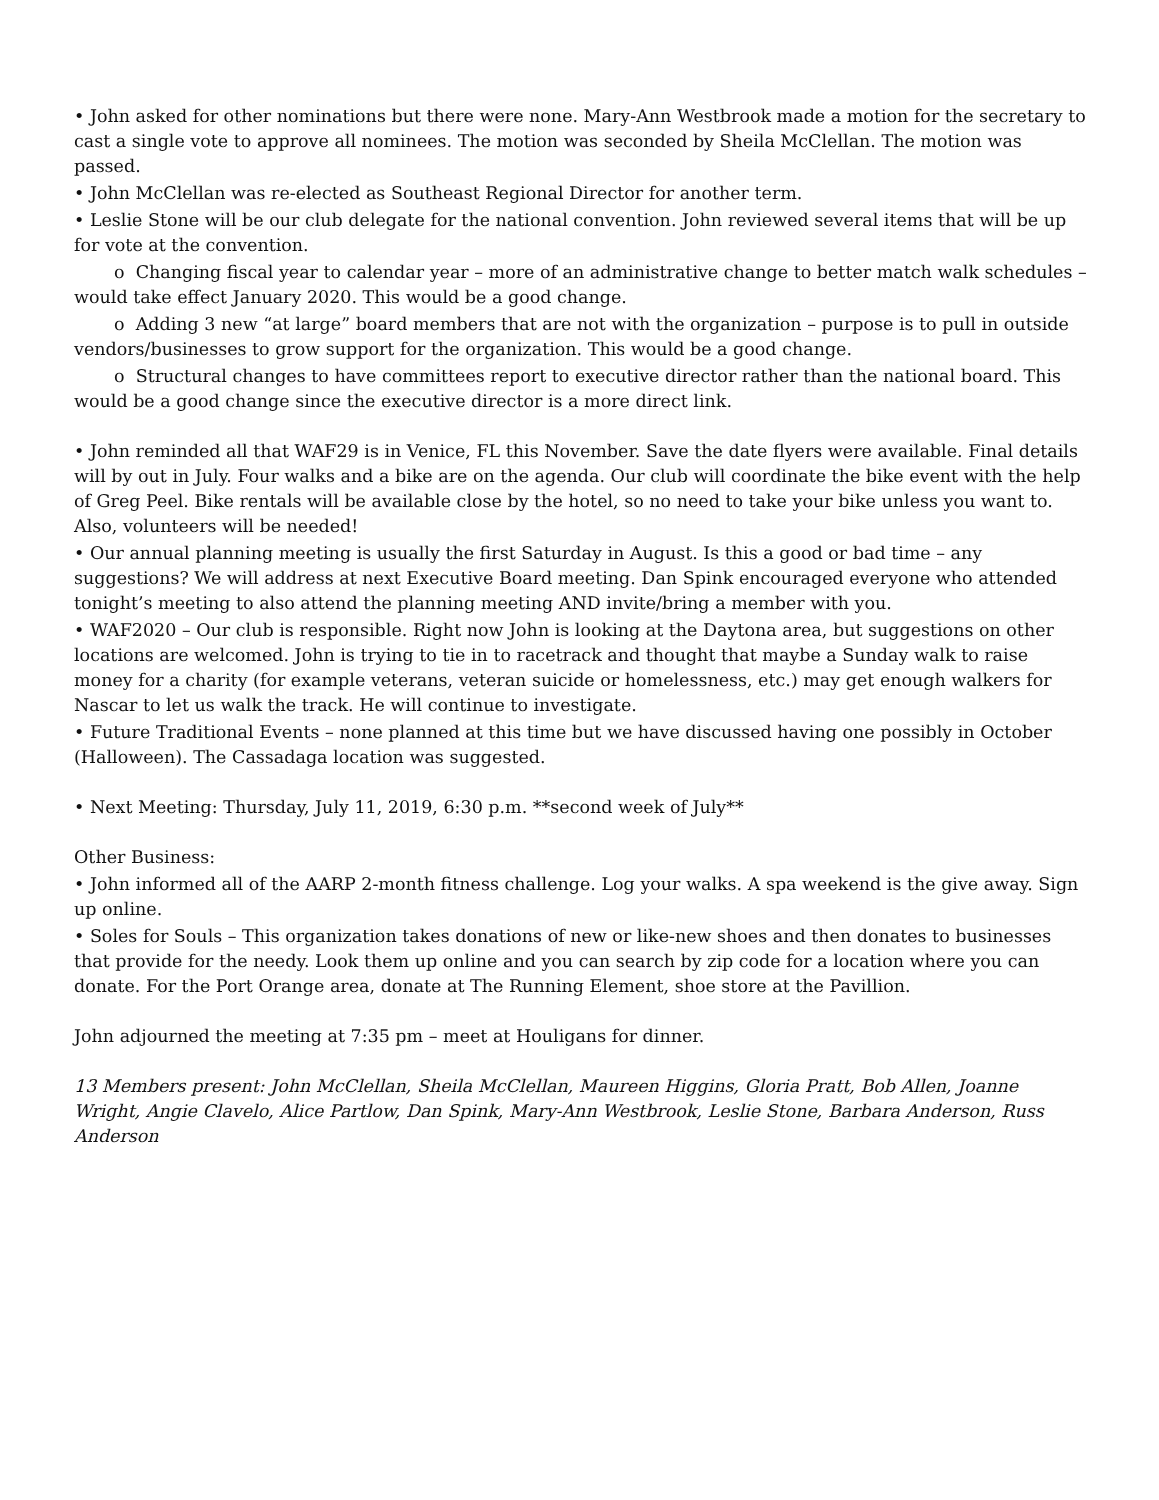• John asked for other nominations but there were none. Mary-Ann Westbrook made a motion for the secretary to cast a single vote to approve all nominees. The motion was seconded by Sheila McClellan. The motion was passed.
• John McClellan was re-elected as Southeast Regional Director for another term.
• Leslie Stone will be our club delegate for the national convention. John reviewed several items that will be up for vote at the convention.
o Changing fiscal year to calendar year – more of an administrative change to better match walk schedules – would take effect January 2020. This would be a good change.
o Adding 3 new “at large” board members that are not with the organization – purpose is to pull in outside vendors/businesses to grow support for the organization. This would be a good change.
o Structural changes to have committees report to executive director rather than the national board. This would be a good change since the executive director is a more direct link.
• John reminded all that WAF29 is in Venice, FL this November. Save the date flyers were available. Final details will by out in July. Four walks and a bike are on the agenda. Our club will coordinate the bike event with the help of Greg Peel. Bike rentals will be available close by the hotel, so no need to take your bike unless you want to. Also, volunteers will be needed!
• Our annual planning meeting is usually the first Saturday in August. Is this a good or bad time – any suggestions? We will address at next Executive Board meeting. Dan Spink encouraged everyone who attended tonight’s meeting to also attend the planning meeting AND invite/bring a member with you.
• WAF2020 – Our club is responsible. Right now John is looking at the Daytona area, but suggestions on other locations are welcomed. John is trying to tie in to racetrack and thought that maybe a Sunday walk to raise money for a charity (for example veterans, veteran suicide or homelessness, etc.) may get enough walkers for Nascar to let us walk the track. He will continue to investigate.
• Future Traditional Events – none planned at this time but we have discussed having one possibly in October (Halloween). The Cassadaga location was suggested.
• Next Meeting: Thursday, July 11, 2019, 6:30 p.m. **second week of July**
Other Business:
• John informed all of the AARP 2-month fitness challenge. Log your walks. A spa weekend is the give away. Sign up online.
• Soles for Souls – This organization takes donations of new or like-new shoes and then donates to businesses that provide for the needy. Look them up online and you can search by zip code for a location where you can donate. For the Port Orange area, donate at The Running Element, shoe store at the Pavillion.
John adjourned the meeting at 7:35 pm – meet at Houligans for dinner.
13 Members present: John McClellan, Sheila McClellan, Maureen Higgins, Gloria Pratt, Bob Allen, Joanne Wright, Angie Clavelo, Alice Partlow, Dan Spink, Mary-Ann Westbrook, Leslie Stone, Barbara Anderson, Russ Anderson